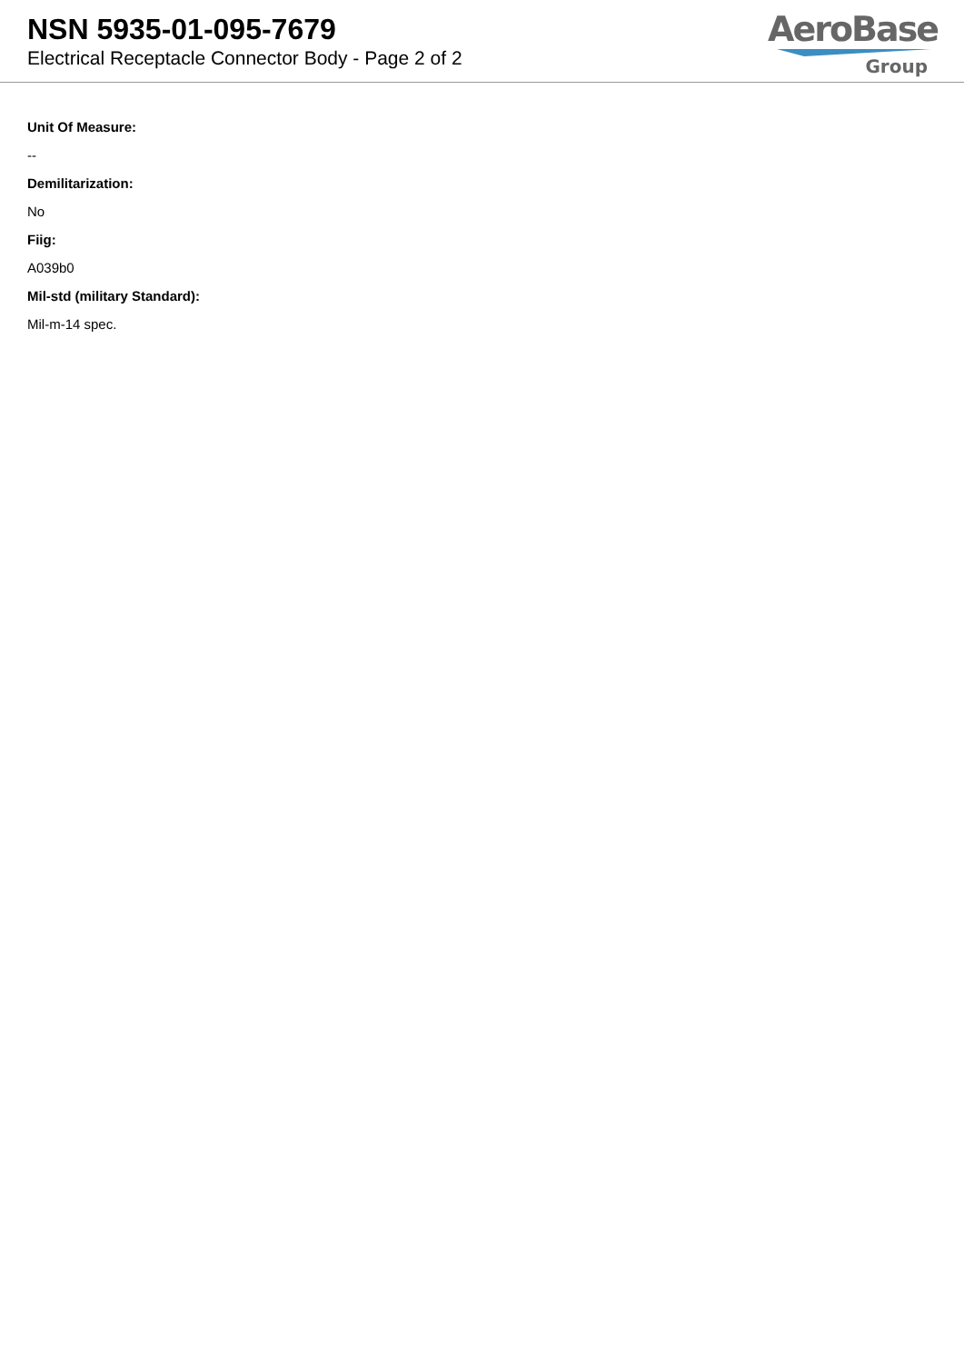NSN 5935-01-095-7679
Electrical Receptacle Connector Body - Page 2 of 2
AeroBase
Group
Unit Of Measure:
--
Demilitarization:
No
Fiig:
A039b0
Mil-std (military Standard):
Mil-m-14 spec.